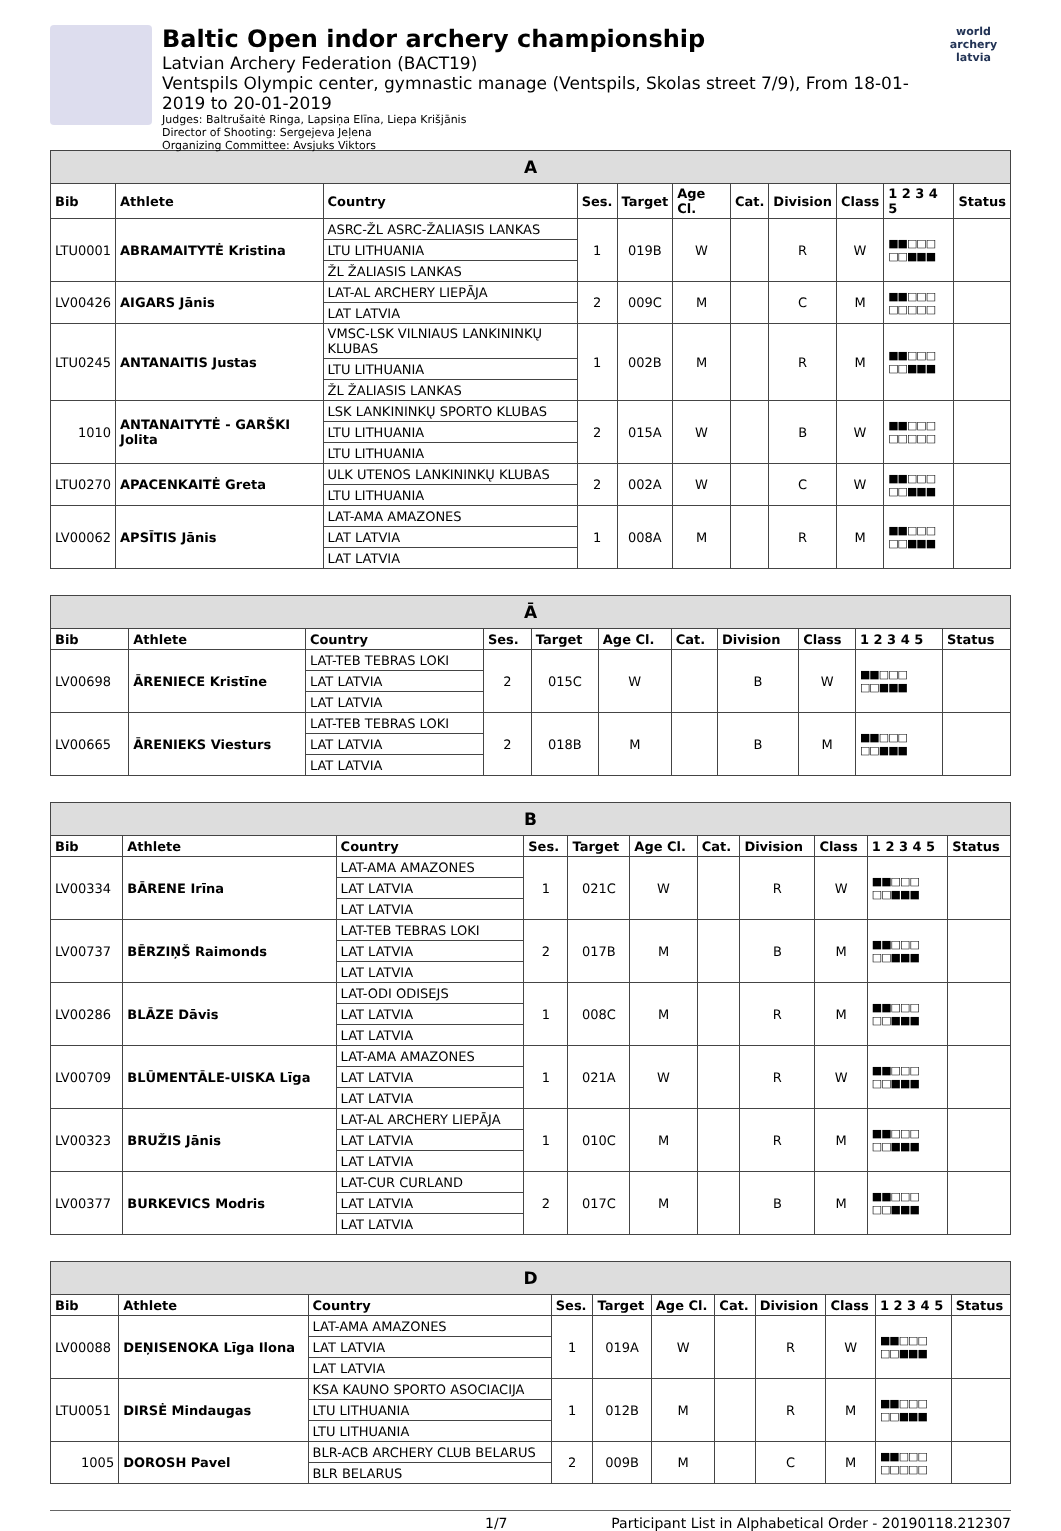Baltic Open indor archery championship
Latvian Archery Federation (BACT19)
Ventspils Olympic center, gymnastic manage (Ventspils, Skolas street 7/9), From 18-01-2019 to 20-01-2019
Judges: Baltrušaitė Ringa, Lapsiņa Elīna, Liepa Krišjānis
Director of Shooting: Sergejeva Jeļena
Organizing Committee: Avsjuks Viktors
world archery latvia
| A | | | | | | | | | | |
| --- | --- | --- | --- | --- | --- | --- | --- | --- | --- | --- |
| Bib | Athlete | Country | Ses. | Target | Age Cl. | Cat. | Division | Class | 1 2 3 4 5 | Status |
| LTU0001 | ABRAMAITYTĖ Kristina | ASRC-ŽL ASRC-ŽALIASIS LANKAS | 1 | 019B | W | | R | W | ■■□□□ □□■■■ | |
| | | LTU LITHUANIA | | | | | | | | |
| | | ŽL ŽALIASIS LANKAS | | | | | | | | |
| LV00426 | AIGARS Jānis | LAT-AL ARCHERY LIEPĀJA | 2 | 009C | M | | C | M | ■■□□□ □□□□□ | |
| | | LAT LATVIA | | | | | | | | |
| LTU0245 | ANTANAITIS Justas | VMSC-LSK VILNIAUS LANKININKŲ KLUBAS | 1 | 002B | M | | R | M | ■■□□□ □□■■■ | |
| | | LTU LITHUANIA | | | | | | | | |
| | | ŽL ŽALIASIS LANKAS | | | | | | | | |
| 1010 | ANTANAITYTĖ - GARŠKI Jolita | LSK LANKININKŲ SPORTO KLUBAS | 2 | 015A | W | | B | W | ■■□□□ □□□□□ | |
| | | LTU LITHUANIA | | | | | | | | |
| | | LTU LITHUANIA | | | | | | | | |
| LTU0270 | APACENKAITĖ Greta | ULK UTENOS LANKININKŲ KLUBAS | 2 | 002A | W | | C | W | ■■□□□ □□■■■ | |
| | | LTU LITHUANIA | | | | | | | | |
| LV00062 | APSĪTIS Jānis | LAT-AMA AMAZONES | 1 | 008A | M | | R | M | ■■□□□ □□■■■ | |
| | | LAT LATVIA | | | | | | | | |
| | | LAT LATVIA | | | | | | | | |
| Ā | | | | | | | | | | |
| --- | --- | --- | --- | --- | --- | --- | --- | --- | --- | --- |
| Bib | Athlete | Country | Ses. | Target | Age Cl. | Cat. | Division | Class | 1 2 3 4 5 | Status |
| LV00698 | ĀRENIECE Kristīne | LAT-TEB TEBRAS LOKI | 2 | 015C | W | | B | W | ■■□□□ □□■■■ | |
| | | LAT LATVIA | | | | | | | | |
| | | LAT LATVIA | | | | | | | | |
| LV00665 | ĀRENIEKS Viesturs | LAT-TEB TEBRAS LOKI | 2 | 018B | M | | B | M | ■■□□□ □□■■■ | |
| | | LAT LATVIA | | | | | | | | |
| | | LAT LATVIA | | | | | | | | |
| B | | | | | | | | | | |
| --- | --- | --- | --- | --- | --- | --- | --- | --- | --- | --- |
| Bib | Athlete | Country | Ses. | Target | Age Cl. | Cat. | Division | Class | 1 2 3 4 5 | Status |
| LV00334 | BĀRENE Irīna | LAT-AMA AMAZONES | 1 | 021C | W | | R | W | ■■□□□ □□■■■ | |
| | | LAT LATVIA | | | | | | | | |
| | | LAT LATVIA | | | | | | | | |
| LV00737 | BĒRZIŅŠ Raimonds | LAT-TEB TEBRAS LOKI | 2 | 017B | M | | B | M | ■■□□□ □□■■■ | |
| | | LAT LATVIA | | | | | | | | |
| | | LAT LATVIA | | | | | | | | |
| LV00286 | BLĀZE Dāvis | LAT-ODI ODISEJS | 1 | 008C | M | | R | M | ■■□□□ □□■■■ | |
| | | LAT LATVIA | | | | | | | | |
| | | LAT LATVIA | | | | | | | | |
| LV00709 | BLŪMENTĀLE-UISKA Līga | LAT-AMA AMAZONES | 1 | 021A | W | | R | W | ■■□□□ □□■■■ | |
| | | LAT LATVIA | | | | | | | | |
| | | LAT LATVIA | | | | | | | | |
| LV00323 | BRUŽIS Jānis | LAT-AL ARCHERY LIEPĀJA | 1 | 010C | M | | R | M | ■■□□□ □□■■■ | |
| | | LAT LATVIA | | | | | | | | |
| | | LAT LATVIA | | | | | | | | |
| LV00377 | BURKEVICS Modris | LAT-CUR CURLAND | 2 | 017C | M | | B | M | ■■□□□ □□■■■ | |
| | | LAT LATVIA | | | | | | | | |
| | | LAT LATVIA | | | | | | | | |
| D | | | | | | | | | | |
| --- | --- | --- | --- | --- | --- | --- | --- | --- | --- | --- |
| Bib | Athlete | Country | Ses. | Target | Age Cl. | Cat. | Division | Class | 1 2 3 4 5 | Status |
| LV00088 | DEŅISENOKA Līga Ilona | LAT-AMA AMAZONES | 1 | 019A | W | | R | W | ■■□□□ □□■■■ | |
| | | LAT LATVIA | | | | | | | | |
| | | LAT LATVIA | | | | | | | | |
| LTU0051 | DIRSĖ Mindaugas | KSA KAUNO SPORTO ASOCIACIJA | 1 | 012B | M | | R | M | ■■□□□ □□■■■ | |
| | | LTU LITHUANIA | | | | | | | | |
| | | LTU LITHUANIA | | | | | | | | |
| 1005 | DOROSH Pavel | BLR-ACB ARCHERY CLUB BELARUS | 2 | 009B | M | | C | M | ■■□□□ □□□□□ | |
| | | BLR BELARUS | | | | | | | | |
1/7 Participant List in Alphabetical Order - 20190118.212307